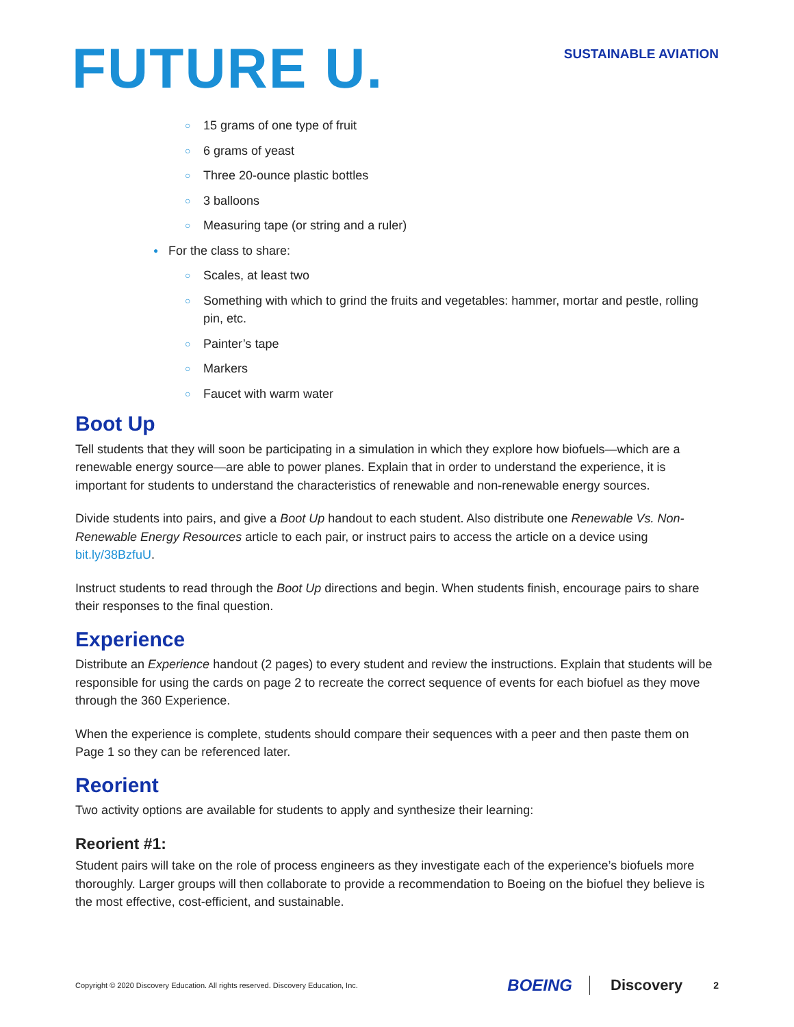FUTURE U.
SUSTAINABLE AVIATION
15 grams of one type of fruit
6 grams of yeast
Three 20-ounce plastic bottles
3 balloons
Measuring tape (or string and a ruler)
For the class to share:
Scales, at least two
Something with which to grind the fruits and vegetables: hammer, mortar and pestle, rolling pin, etc.
Painter’s tape
Markers
Faucet with warm water
Boot Up
Tell students that they will soon be participating in a simulation in which they explore how biofuels—which are a renewable energy source—are able to power planes. Explain that in order to understand the experience, it is important for students to understand the characteristics of renewable and non-renewable energy sources.
Divide students into pairs, and give a Boot Up handout to each student. Also distribute one Renewable Vs. Non-Renewable Energy Resources article to each pair, or instruct pairs to access the article on a device using bit.ly/38BzfuU.
Instruct students to read through the Boot Up directions and begin. When students finish, encourage pairs to share their responses to the final question.
Experience
Distribute an Experience handout (2 pages) to every student and review the instructions. Explain that students will be responsible for using the cards on page 2 to recreate the correct sequence of events for each biofuel as they move through the 360 Experience.
When the experience is complete, students should compare their sequences with a peer and then paste them on Page 1 so they can be referenced later.
Reorient
Two activity options are available for students to apply and synthesize their learning:
Reorient #1:
Student pairs will take on the role of process engineers as they investigate each of the experience’s biofuels more thoroughly. Larger groups will then collaborate to provide a recommendation to Boeing on the biofuel they believe is the most effective, cost-efficient, and sustainable.
Copyright © 2020 Discovery Education. All rights reserved. Discovery Education, Inc. BOEING Discovery 2